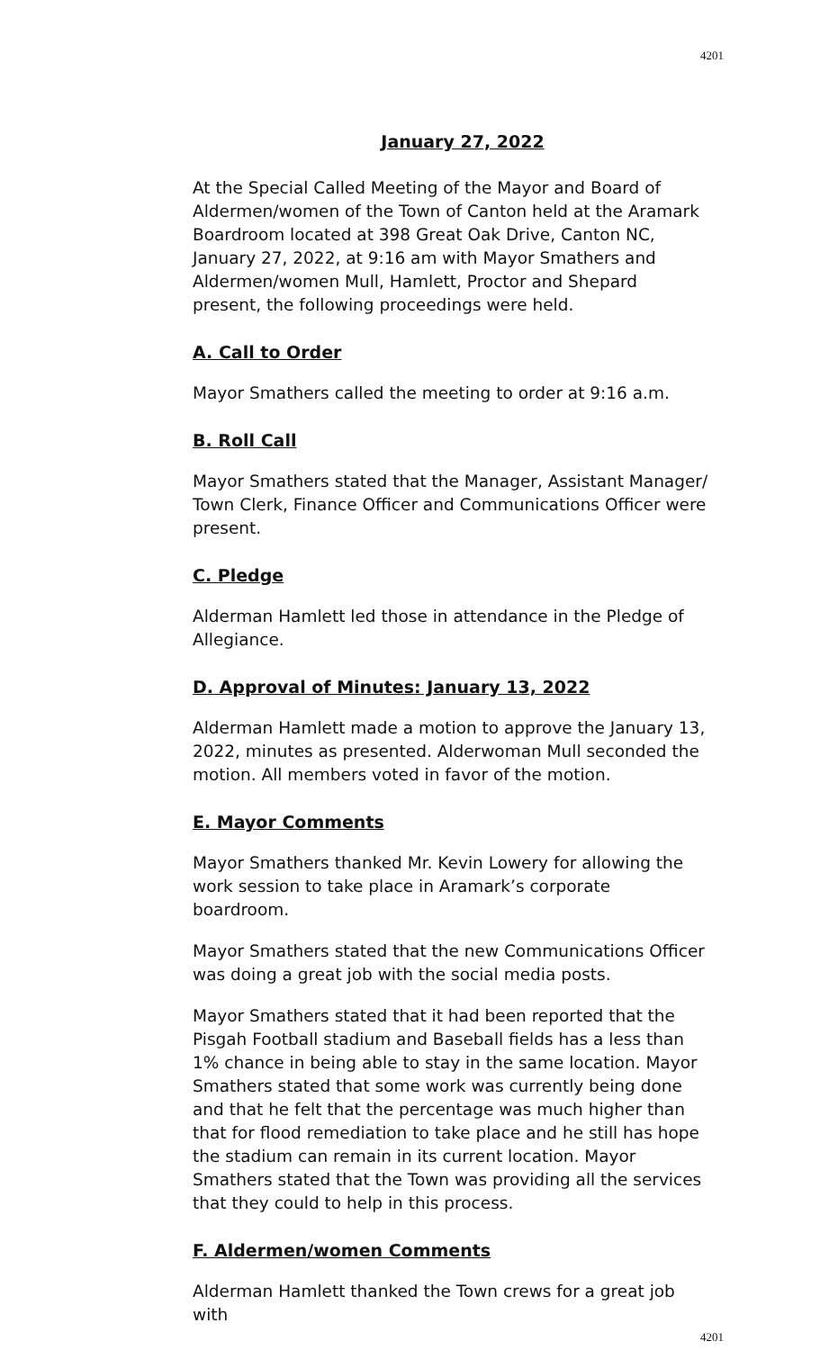4201
January 27, 2022
At the Special Called Meeting of the Mayor and Board of Aldermen/women of the Town of Canton held at the Aramark Boardroom located at 398 Great Oak Drive, Canton NC, January 27, 2022, at 9:16 am with Mayor Smathers and Aldermen/women Mull, Hamlett, Proctor and Shepard present, the following proceedings were held.
A. Call to Order
Mayor Smathers called the meeting to order at 9:16 a.m.
B. Roll Call
Mayor Smathers stated that the Manager, Assistant Manager/ Town Clerk, Finance Officer and Communications Officer were present.
C. Pledge
Alderman Hamlett led those in attendance in the Pledge of Allegiance.
D. Approval of Minutes: January 13, 2022
Alderman Hamlett made a motion to approve the January 13, 2022, minutes as presented. Alderwoman Mull seconded the motion. All members voted in favor of the motion.
E. Mayor Comments
Mayor Smathers thanked Mr. Kevin Lowery for allowing the work session to take place in Aramark’s corporate boardroom.
Mayor Smathers stated that the new Communications Officer was doing a great job with the social media posts.
Mayor Smathers stated that it had been reported that the Pisgah Football stadium and Baseball fields has a less than 1% chance in being able to stay in the same location. Mayor Smathers stated that some work was currently being done and that he felt that the percentage was much higher than that for flood remediation to take place and he still has hope the stadium can remain in its current location. Mayor Smathers stated that the Town was providing all the services that they could to help in this process.
F. Aldermen/women Comments
Alderman Hamlett thanked the Town crews for a great job with
4201